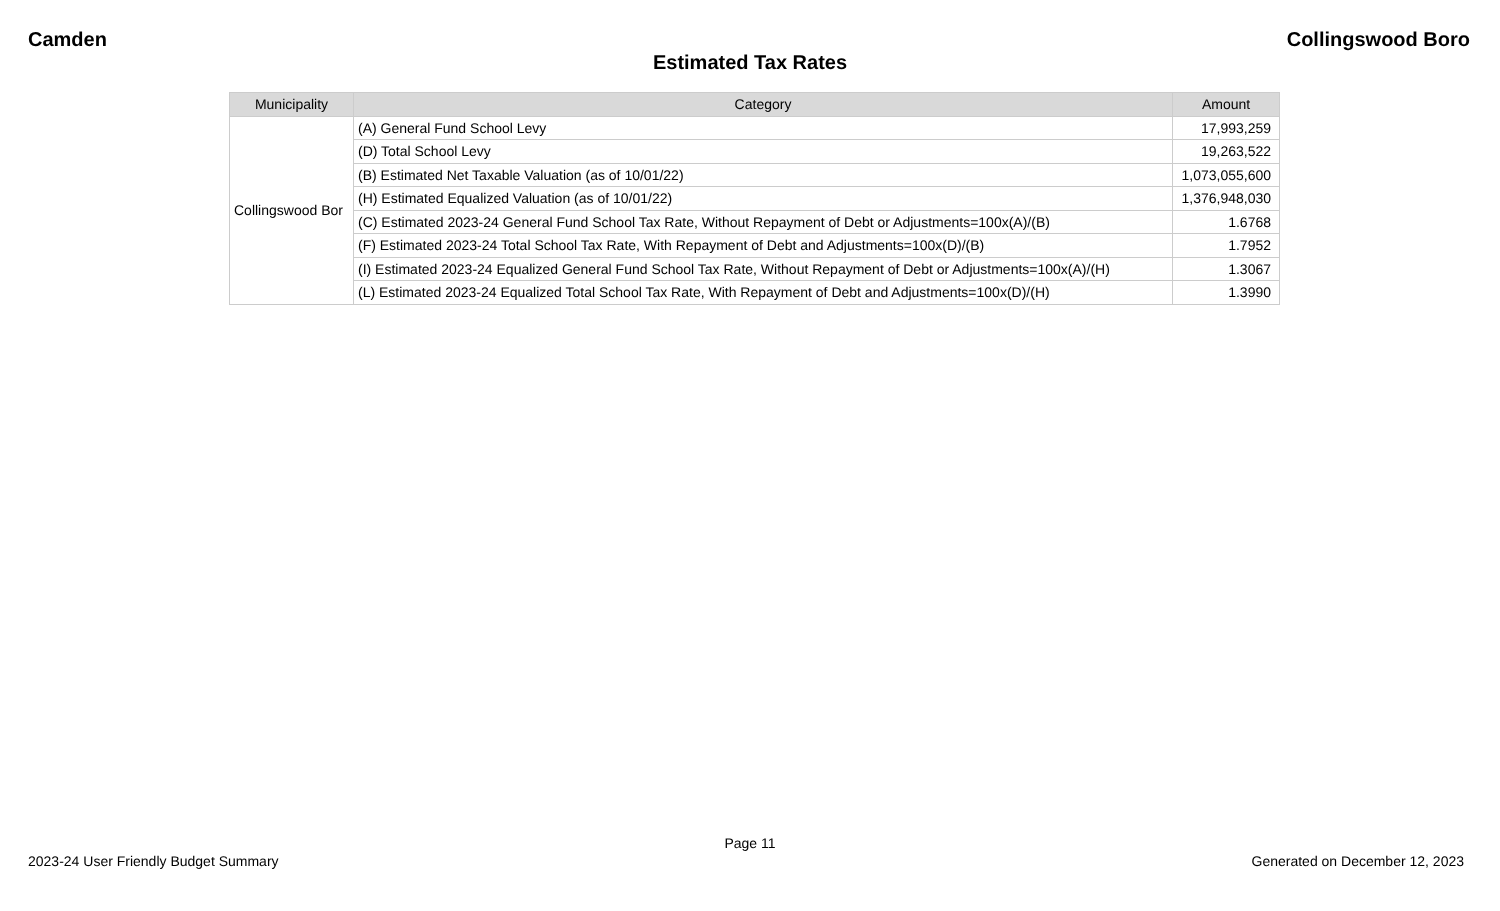Camden Collingswood Boro
Estimated Tax Rates
| Municipality | Category | Amount |
| --- | --- | --- |
| Collingswood Bor | (A) General Fund School Levy | 17,993,259 |
| | (D) Total School Levy | 19,263,522 |
| | (B) Estimated Net Taxable Valuation (as of 10/01/22) | 1,073,055,600 |
| | (H) Estimated Equalized Valuation (as of 10/01/22) | 1,376,948,030 |
| | (C) Estimated 2023-24 General Fund School Tax Rate, Without Repayment of Debt or Adjustments=100x(A)/(B) | 1.6768 |
| | (F) Estimated 2023-24 Total School Tax Rate, With Repayment of Debt and Adjustments=100x(D)/(B) | 1.7952 |
| | (I) Estimated 2023-24 Equalized General Fund School Tax Rate, Without Repayment of Debt or Adjustments=100x(A)/(H) | 1.3067 |
| | (L) Estimated 2023-24 Equalized Total School Tax Rate, With Repayment of Debt and Adjustments=100x(D)/(H) | 1.3990 |
Page 11
2023-24 User Friendly Budget Summary Generated on December 12, 2023